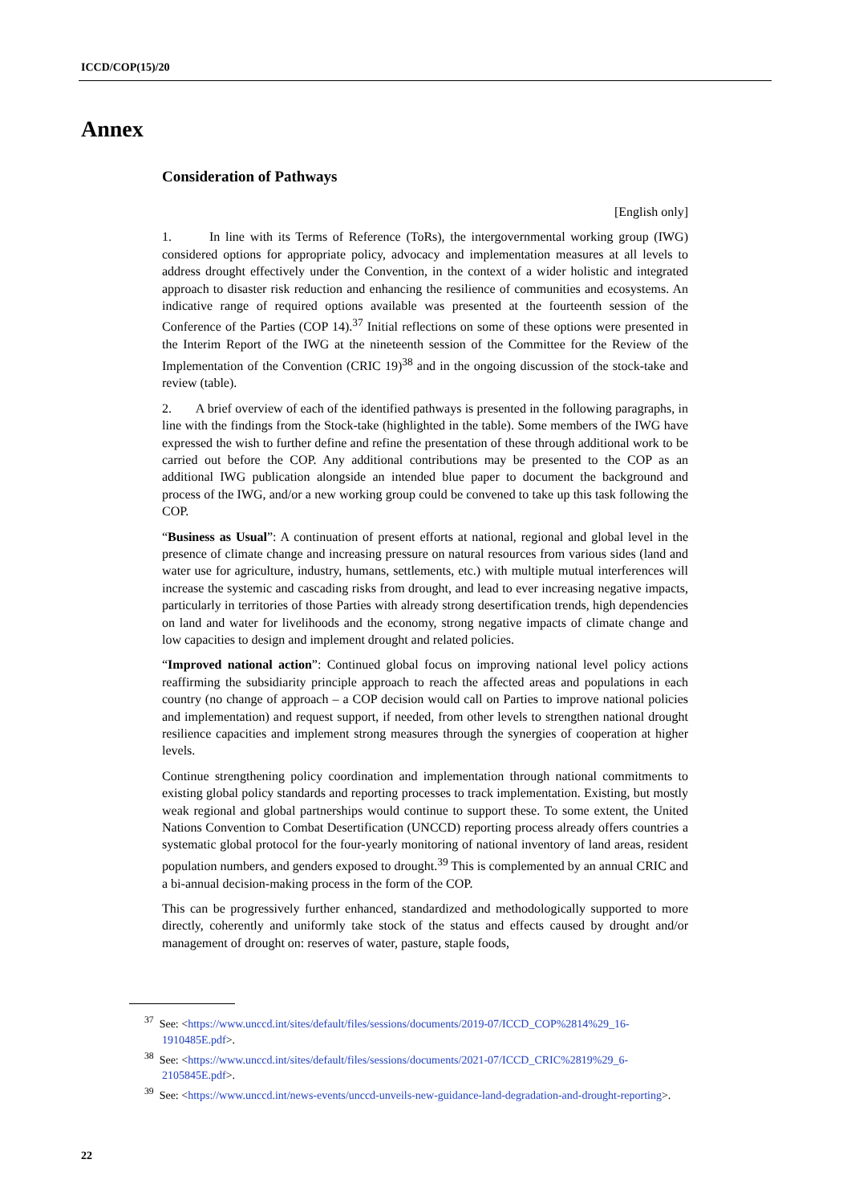ICCD/COP(15)/20
Annex
Consideration of Pathways
[English only]
1. In line with its Terms of Reference (ToRs), the intergovernmental working group (IWG) considered options for appropriate policy, advocacy and implementation measures at all levels to address drought effectively under the Convention, in the context of a wider holistic and integrated approach to disaster risk reduction and enhancing the resilience of communities and ecosystems. An indicative range of required options available was presented at the fourteenth session of the Conference of the Parties (COP 14).<sup>37</sup> Initial reflections on some of these options were presented in the Interim Report of the IWG at the nineteenth session of the Committee for the Review of the Implementation of the Convention (CRIC 19)<sup>38</sup> and in the ongoing discussion of the stock-take and review (table).
2. A brief overview of each of the identified pathways is presented in the following paragraphs, in line with the findings from the Stock-take (highlighted in the table). Some members of the IWG have expressed the wish to further define and refine the presentation of these through additional work to be carried out before the COP. Any additional contributions may be presented to the COP as an additional IWG publication alongside an intended blue paper to document the background and process of the IWG, and/or a new working group could be convened to take up this task following the COP.
“Business as Usual”: A continuation of present efforts at national, regional and global level in the presence of climate change and increasing pressure on natural resources from various sides (land and water use for agriculture, industry, humans, settlements, etc.) with multiple mutual interferences will increase the systemic and cascading risks from drought, and lead to ever increasing negative impacts, particularly in territories of those Parties with already strong desertification trends, high dependencies on land and water for livelihoods and the economy, strong negative impacts of climate change and low capacities to design and implement drought and related policies.
“Improved national action”: Continued global focus on improving national level policy actions reaffirming the subsidiarity principle approach to reach the affected areas and populations in each country (no change of approach – a COP decision would call on Parties to improve national policies and implementation) and request support, if needed, from other levels to strengthen national drought resilience capacities and implement strong measures through the synergies of cooperation at higher levels.
Continue strengthening policy coordination and implementation through national commitments to existing global policy standards and reporting processes to track implementation. Existing, but mostly weak regional and global partnerships would continue to support these. To some extent, the United Nations Convention to Combat Desertification (UNCCD) reporting process already offers countries a systematic global protocol for the four-yearly monitoring of national inventory of land areas, resident population numbers, and genders exposed to drought.<sup>39</sup> This is complemented by an annual CRIC and a bi-annual decision-making process in the form of the COP.
This can be progressively further enhanced, standardized and methodologically supported to more directly, coherently and uniformly take stock of the status and effects caused by drought and/or management of drought on: reserves of water, pasture, staple foods,
<sup>37</sup> See: <https://www.unccd.int/sites/default/files/sessions/documents/2019-07/ICCD_COP%2814%29_16-1910485E.pdf>.
<sup>38</sup> See: <https://www.unccd.int/sites/default/files/sessions/documents/2021-07/ICCD_CRIC%2819%29_6-2105845E.pdf>.
<sup>39</sup> See: <https://www.unccd.int/news-events/unccd-unveils-new-guidance-land-degradation-and-drought-reporting>.
22